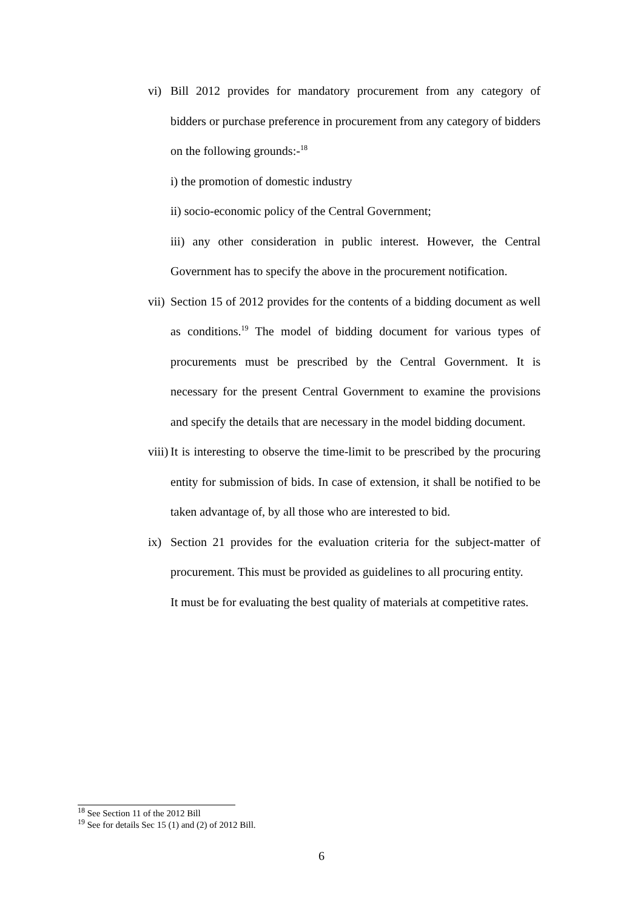vi) Bill 2012 provides for mandatory procurement from any category of bidders or purchase preference in procurement from any category of bidders on the following grounds:-<sup>18</sup>
i) the promotion of domestic industry
ii) socio-economic policy of the Central Government;
iii) any other consideration in public interest. However, the Central Government has to specify the above in the procurement notification.
vii)
Section 15 of 2012 provides for the contents of a bidding document as well as conditions.<sup>19</sup> The model of bidding document for various types of procurements must be prescribed by the Central Government. It is necessary for the present Central Government to examine the provisions and specify the details that are necessary in the model bidding document.
viii)
It is interesting to observe the time-limit to be prescribed by the procuring entity for submission of bids. In case of extension, it shall be notified to be taken advantage of, by all those who are interested to bid.
ix) Section 21 provides for the evaluation criteria for the subject-matter of procurement. This must be provided as guidelines to all procuring entity.
It must be for evaluating the best quality of materials at competitive rates.
<sup>18</sup> See Section 11 of the 2012 Bill
<sup>19</sup> See for details Sec 15 (1) and (2) of 2012 Bill.
6